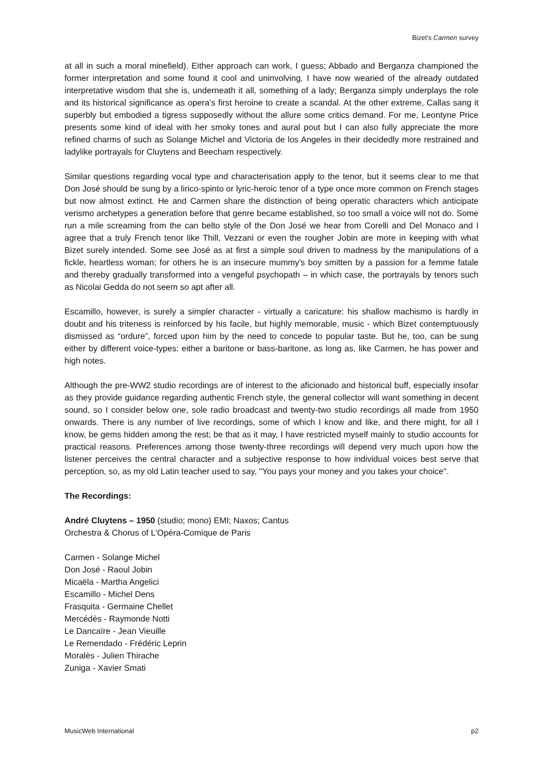Bizet’s Carmen survey
at all in such a moral minefield). Either approach can work, I guess; Abbado and Berganza championed the former interpretation and some found it cool and uninvolving, I have now wearied of the already outdated interpretative wisdom that she is, underneath it all, something of a lady; Berganza simply underplays the role and its historical significance as opera’s first heroine to create a scandal. At the other extreme, Callas sang it superbly but embodied a tigress supposedly without the allure some critics demand. For me, Leontyne Price presents some kind of ideal with her smoky tones and aural pout but I can also fully appreciate the more refined charms of such as Solange Michel and Victoria de los Angeles in their decidedly more restrained and ladylike portrayals for Cluytens and Beecham respectively.
Similar questions regarding vocal type and characterisation apply to the tenor, but it seems clear to me that Don José should be sung by a lirico-spinto or lyric-heroic tenor of a type once more common on French stages but now almost extinct. He and Carmen share the distinction of being operatic characters which anticipate verismo archetypes a generation before that genre became established, so too small a voice will not do. Some run a mile screaming from the can belto style of the Don José we hear from Corelli and Del Monaco and I agree that a truly French tenor like Thill, Vezzani or even the rougher Jobin are more in keeping with what Bizet surely intended. Some see José as at first a simple soul driven to madness by the manipulations of a fickle, heartless woman; for others he is an insecure mummy's boy smitten by a passion for a femme fatale and thereby gradually transformed into a vengeful psychopath – in which case, the portrayals by tenors such as Nicolai Gedda do not seem so apt after all.
Escamillo, however, is surely a simpler character - virtually a caricature: his shallow machismo is hardly in doubt and his triteness is reinforced by his facile, but highly memorable, music - which Bizet contemptuously dismissed as “ordure”, forced upon him by the need to concede to popular taste. But he, too, can be sung either by different voice-types: either a baritone or bass-baritone, as long as, like Carmen, he has power and high notes.
Although the pre-WW2 studio recordings are of interest to the aficionado and historical buff, especially insofar as they provide guidance regarding authentic French style, the general collector will want something in decent sound, so I consider below one, sole radio broadcast and twenty-two studio recordings all made from 1950 onwards. There is any number of live recordings, some of which I know and like, and there might, for all I know, be gems hidden among the rest; be that as it may, I have restricted myself mainly to studio accounts for practical reasons. Preferences among those twenty-three recordings will depend very much upon how the listener perceives the central character and a subjective response to how individual voices best serve that perception, so, as my old Latin teacher used to say, "You pays your money and you takes your choice".
The Recordings:
André Cluytens – 1950 (studio; mono) EMI; Naxos; Cantus
Orchestra & Chorus of L'Opéra-Comique de Paris
Carmen - Solange Michel
Don José - Raoul Jobin
Micaëla - Martha Angelici
Escamillo - Michel Dens
Frasquita - Germaine Chellet
Mercédès - Raymonde Notti
Le Dancaïre - Jean Vieuille
Le Remendado - Frédéric Leprin
Moralès - Julien Thirache
Zuniga - Xavier Smati
MusicWeb International p2